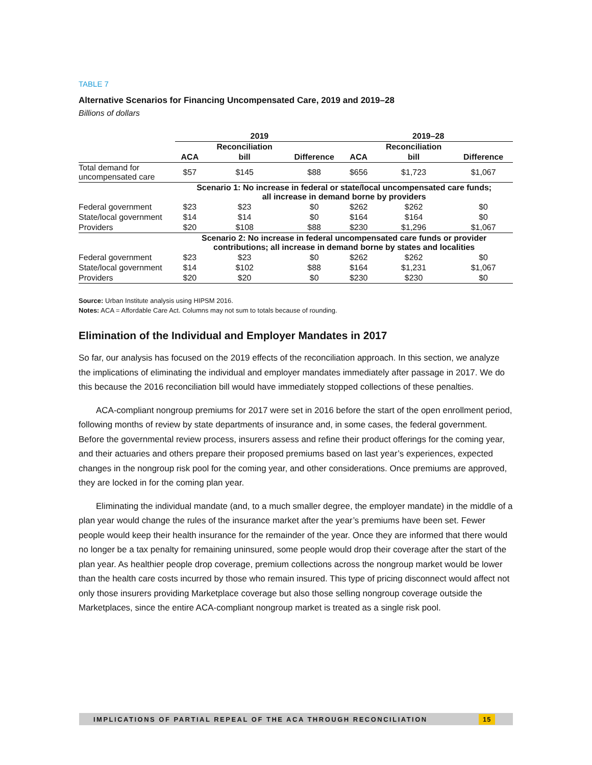TABLE 7
Alternative Scenarios for Financing Uncompensated Care, 2019 and 2019–28
Billions of dollars
| | 2019 | | | 2019–28 | | |
| | | Reconciliation | | | Reconciliation | |
| | ACA | bill | Difference | ACA | bill | Difference |
| Total demand for uncompensated care | $57 | $145 | $88 | $656 | $1,723 | $1,067 |
| | Scenario 1: No increase in federal or state/local uncompensated care funds; all increase in demand borne by providers | | | | | |
| Federal government | $23 | $23 | $0 | $262 | $262 | $0 |
| State/local government | $14 | $14 | $0 | $164 | $164 | $0 |
| Providers | $20 | $108 | $88 | $230 | $1,296 | $1,067 |
| | Scenario 2: No increase in federal uncompensated care funds or provider contributions; all increase in demand borne by states and localities | | | | | |
| Federal government | $23 | $23 | $0 | $262 | $262 | $0 |
| State/local government | $14 | $102 | $88 | $164 | $1,231 | $1,067 |
| Providers | $20 | $20 | $0 | $230 | $230 | $0 |
Source: Urban Institute analysis using HIPSM 2016.
Notes: ACA = Affordable Care Act. Columns may not sum to totals because of rounding.
Elimination of the Individual and Employer Mandates in 2017
So far, our analysis has focused on the 2019 effects of the reconciliation approach. In this section, we analyze the implications of eliminating the individual and employer mandates immediately after passage in 2017. We do this because the 2016 reconciliation bill would have immediately stopped collections of these penalties.
ACA-compliant nongroup premiums for 2017 were set in 2016 before the start of the open enrollment period, following months of review by state departments of insurance and, in some cases, the federal government. Before the governmental review process, insurers assess and refine their product offerings for the coming year, and their actuaries and others prepare their proposed premiums based on last year’s experiences, expected changes in the nongroup risk pool for the coming year, and other considerations. Once premiums are approved, they are locked in for the coming plan year.
Eliminating the individual mandate (and, to a much smaller degree, the employer mandate) in the middle of a plan year would change the rules of the insurance market after the year’s premiums have been set. Fewer people would keep their health insurance for the remainder of the year. Once they are informed that there would no longer be a tax penalty for remaining uninsured, some people would drop their coverage after the start of the plan year. As healthier people drop coverage, premium collections across the nongroup market would be lower than the health care costs incurred by those who remain insured. This type of pricing disconnect would affect not only those insurers providing Marketplace coverage but also those selling nongroup coverage outside the Marketplaces, since the entire ACA-compliant nongroup market is treated as a single risk pool.
IMPLICATIONS OF PARTIAL REPEAL OF THE ACA THROUGH RECONCILIATION
15